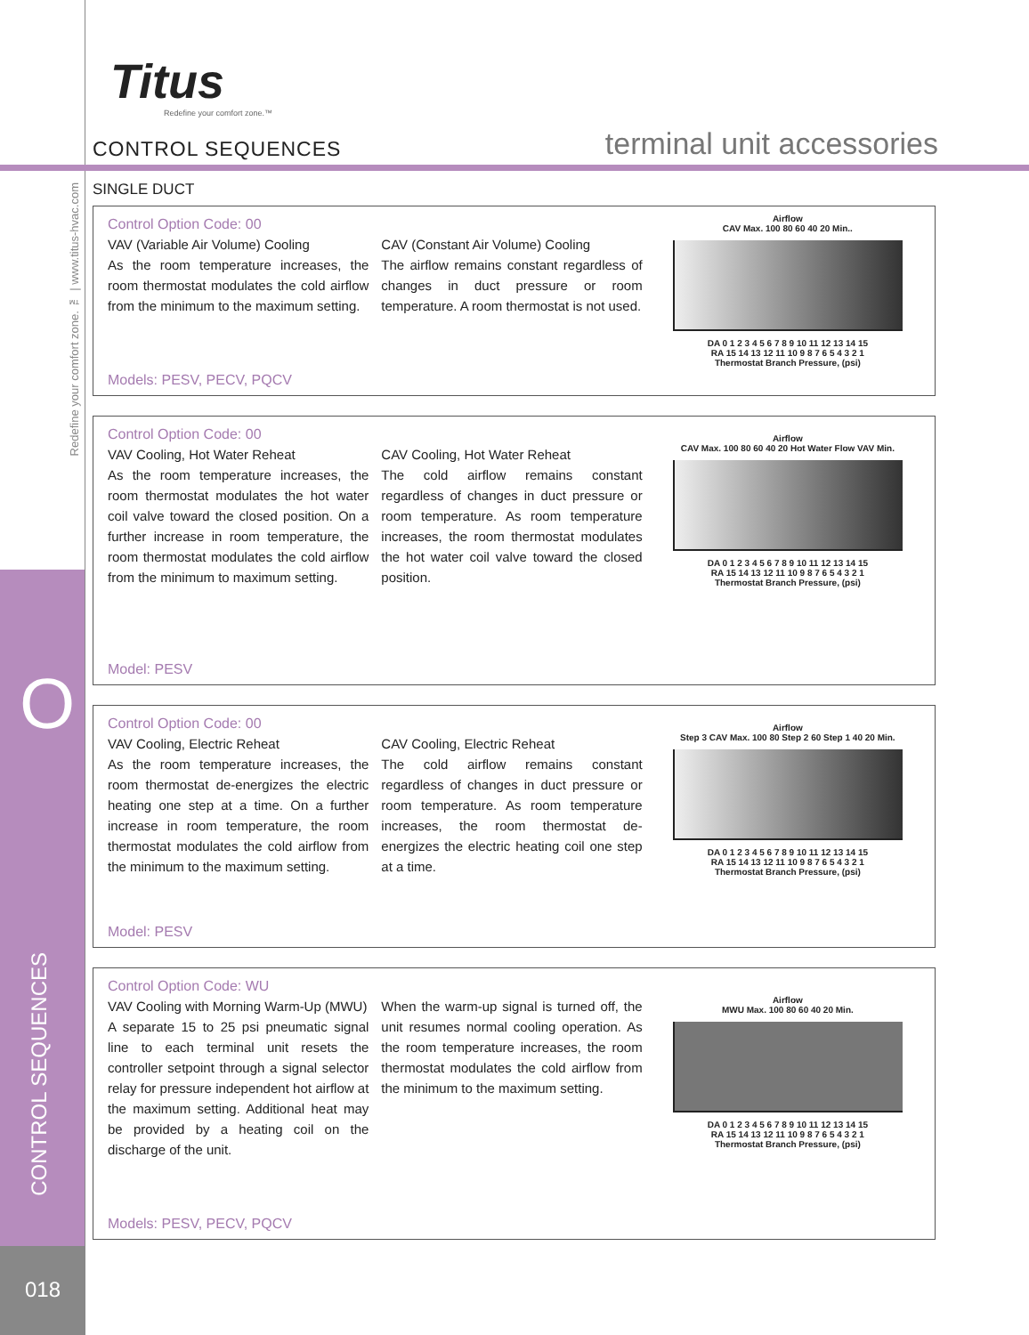Redefine your comfort zone. ™ | www.titus-hvac.com
O
CONTROL SEQUENCES
018
Titus
Redefine your comfort zone.™
CONTROL SEQUENCES terminal unit accessories
SINGLE DUCT
Control Option Code: 00
VAV (Variable Air Volume) Cooling
As the room temperature increases, the room thermostat modulates the cold airflow from the minimum to the maximum setting.
Models: PESV, PECV, PQCV
CAV (Constant Air Volume) Cooling
The airflow remains constant regardless of changes in duct pressure or room temperature. A room thermostat is not used.
Airflow
CAV Max. 100 80 60 40 20 Min..
DA 0 1 2 3 4 5 6 7 8 9 10 11 12 13 14 15
RA 15 14 13 12 11 10 9 8 7 6 5 4 3 2 1
Thermostat Branch Pressure, (psi)
Control Option Code: 00
VAV Cooling, Hot Water Reheat
As the room temperature increases, the room thermostat modulates the hot water coil valve toward the closed position. On a further increase in room temperature, the room thermostat modulates the cold airflow from the minimum to maximum setting.
Model: PESV
CAV Cooling, Hot Water Reheat
The cold airflow remains constant regardless of changes in duct pressure or room temperature. As room temperature increases, the room thermostat modulates the hot water coil valve toward the closed position.
Airflow
CAV Max. 100 80 60 40 20 Hot Water Flow VAV Min.
DA 0 1 2 3 4 5 6 7 8 9 10 11 12 13 14 15
RA 15 14 13 12 11 10 9 8 7 6 5 4 3 2 1
Thermostat Branch Pressure, (psi)
Control Option Code: 00
VAV Cooling, Electric Reheat
As the room temperature increases, the room thermostat de-energizes the electric heating one step at a time. On a further increase in room temperature, the room thermostat modulates the cold airflow from the minimum to the maximum setting.
Model: PESV
CAV Cooling, Electric Reheat
The cold airflow remains constant regardless of changes in duct pressure or room temperature. As room temperature increases, the room thermostat de-energizes the electric heating coil one step at a time.
Airflow
Step 3 CAV Max. 100 80 Step 2 60 Step 1 40 20 Min.
DA 0 1 2 3 4 5 6 7 8 9 10 11 12 13 14 15
RA 15 14 13 12 11 10 9 8 7 6 5 4 3 2 1
Thermostat Branch Pressure, (psi)
Control Option Code: WU
VAV Cooling with Morning Warm-Up (MWU)
A separate 15 to 25 psi pneumatic signal line to each terminal unit resets the controller setpoint through a signal selector relay for pressure independent hot airflow at the maximum setting. Additional heat may be provided by a heating coil on the discharge of the unit.
Models: PESV, PECV, PQCV
When the warm-up signal is turned off, the unit resumes normal cooling operation. As the room temperature increases, the room thermostat modulates the cold airflow from the minimum to the maximum setting.
Airflow
MWU Max. 100 80 60 40 20 Min.
DA 0 1 2 3 4 5 6 7 8 9 10 11 12 13 14 15
RA 15 14 13 12 11 10 9 8 7 6 5 4 3 2 1
Thermostat Branch Pressure, (psi)